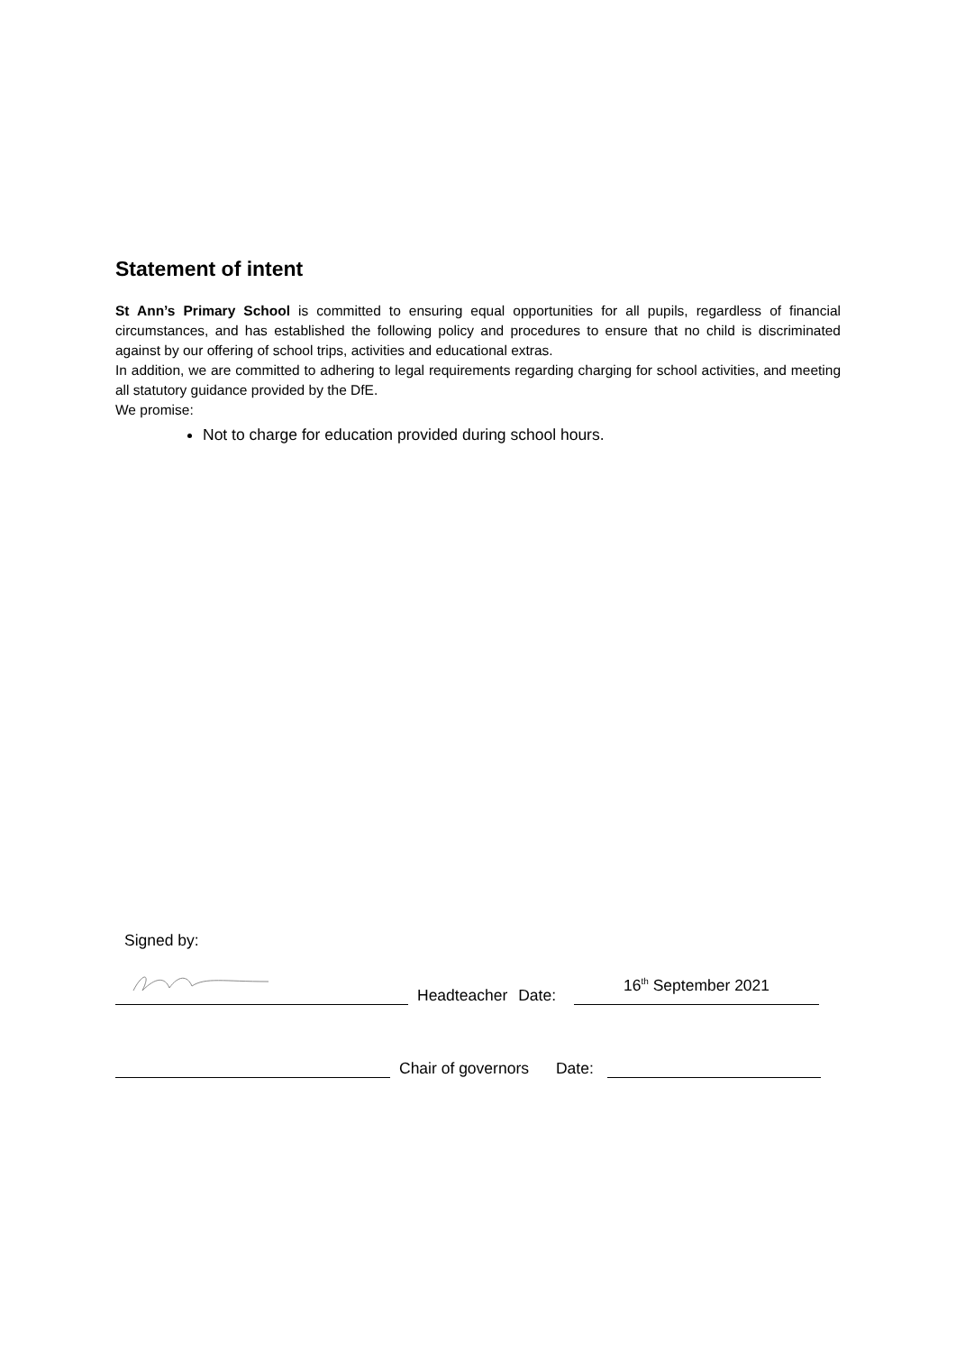Statement of intent
St Ann’s Primary School is committed to ensuring equal opportunities for all pupils, regardless of financial circumstances, and has established the following policy and procedures to ensure that no child is discriminated against by our offering of school trips, activities and educational extras.
In addition, we are committed to adhering to legal requirements regarding charging for school activities, and meeting all statutory guidance provided by the DfE.
We promise:
Not to charge for education provided during school hours.
Signed by:
Headteacher
Date:
16<sup>th</sup> September 2021
Chair of governors
Date: